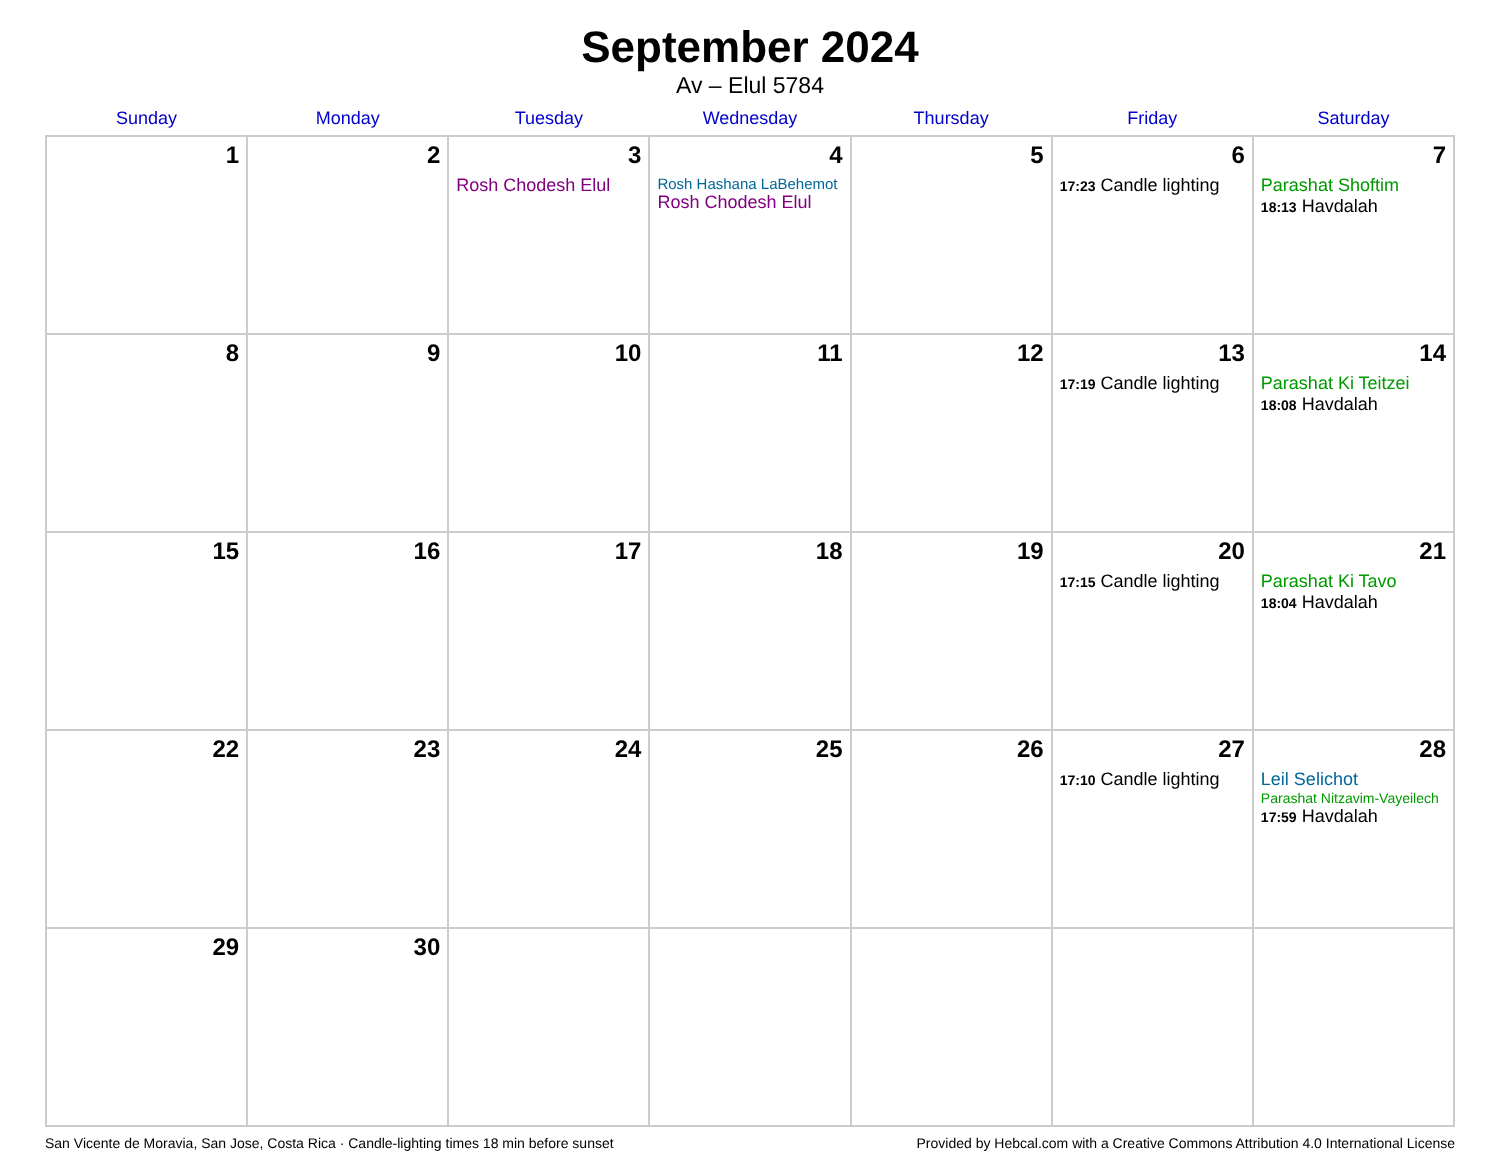September 2024
Av – Elul 5784
| Sunday | Monday | Tuesday | Wednesday | Thursday | Friday | Saturday |
| --- | --- | --- | --- | --- | --- | --- |
| 1 | 2 | 3 Rosh Chodesh Elul | 4 Rosh Hashana LaBehemot Rosh Chodesh Elul | 5 | 6 17:23 Candle lighting | 7 Parashat Shoftim 18:13 Havdalah |
| 8 | 9 | 10 | 11 | 12 | 13 17:19 Candle lighting | 14 Parashat Ki Teitzei 18:08 Havdalah |
| 15 | 16 | 17 | 18 | 19 | 20 17:15 Candle lighting | 21 Parashat Ki Tavo 18:04 Havdalah |
| 22 | 23 | 24 | 25 | 26 | 27 17:10 Candle lighting | 28 Leil Selichot Parashat Nitzavim-Vayeilech 17:59 Havdalah |
| 29 | 30 | | | | | |
San Vicente de Moravia, San Jose, Costa Rica · Candle-lighting times 18 min before sunset Provided by Hebcal.com with a Creative Commons Attribution 4.0 International License